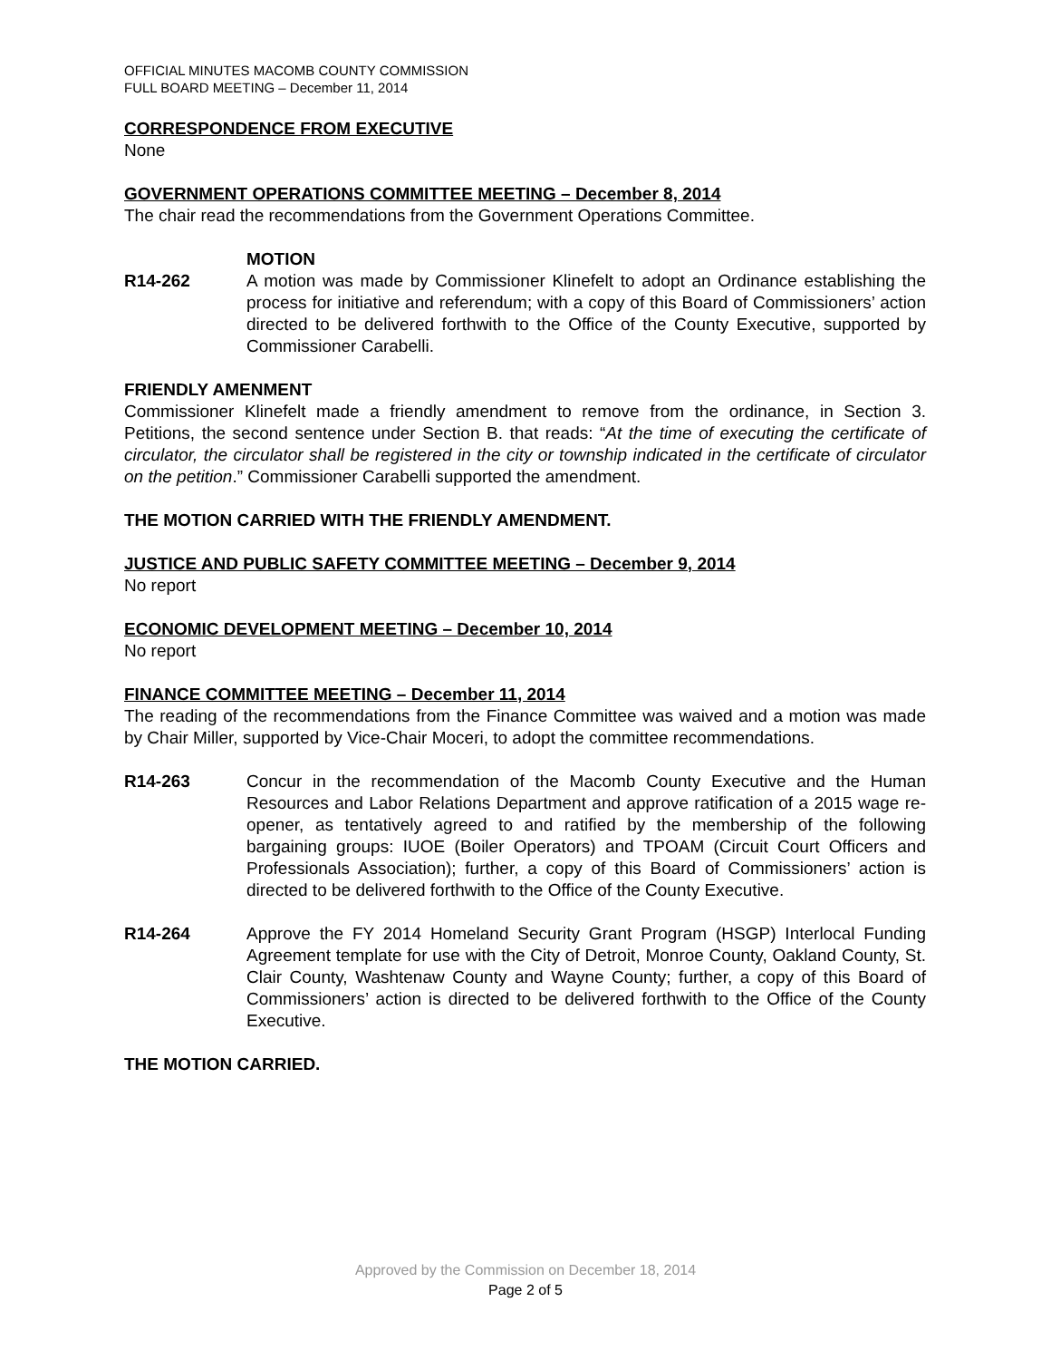OFFICIAL MINUTES MACOMB COUNTY COMMISSION
FULL BOARD MEETING – December 11, 2014
CORRESPONDENCE FROM EXECUTIVE
None
GOVERNMENT OPERATIONS COMMITTEE MEETING – December 8, 2014
The chair read the recommendations from the Government Operations Committee.
MOTION
R14-262 A motion was made by Commissioner Klinefelt to adopt an Ordinance establishing the process for initiative and referendum; with a copy of this Board of Commissioners’ action directed to be delivered forthwith to the Office of the County Executive, supported by Commissioner Carabelli.
FRIENDLY AMENMENT
Commissioner Klinefelt made a friendly amendment to remove from the ordinance, in Section 3. Petitions, the second sentence under Section B. that reads: “At the time of executing the certificate of circulator, the circulator shall be registered in the city or township indicated in the certificate of circulator on the petition.” Commissioner Carabelli supported the amendment.
THE MOTION CARRIED WITH THE FRIENDLY AMENDMENT.
JUSTICE AND PUBLIC SAFETY COMMITTEE MEETING – December 9, 2014
No report
ECONOMIC DEVELOPMENT MEETING – December 10, 2014
No report
FINANCE COMMITTEE MEETING – December 11, 2014
The reading of the recommendations from the Finance Committee was waived and a motion was made by Chair Miller, supported by Vice-Chair Moceri, to adopt the committee recommendations.
R14-263 Concur in the recommendation of the Macomb County Executive and the Human Resources and Labor Relations Department and approve ratification of a 2015 wage re-opener, as tentatively agreed to and ratified by the membership of the following bargaining groups: IUOE (Boiler Operators) and TPOAM (Circuit Court Officers and Professionals Association); further, a copy of this Board of Commissioners’ action is directed to be delivered forthwith to the Office of the County Executive.
R14-264 Approve the FY 2014 Homeland Security Grant Program (HSGP) Interlocal Funding Agreement template for use with the City of Detroit, Monroe County, Oakland County, St. Clair County, Washtenaw County and Wayne County; further, a copy of this Board of Commissioners’ action is directed to be delivered forthwith to the Office of the County Executive.
THE MOTION CARRIED.
Approved by the Commission on December 18, 2014
Page 2 of 5